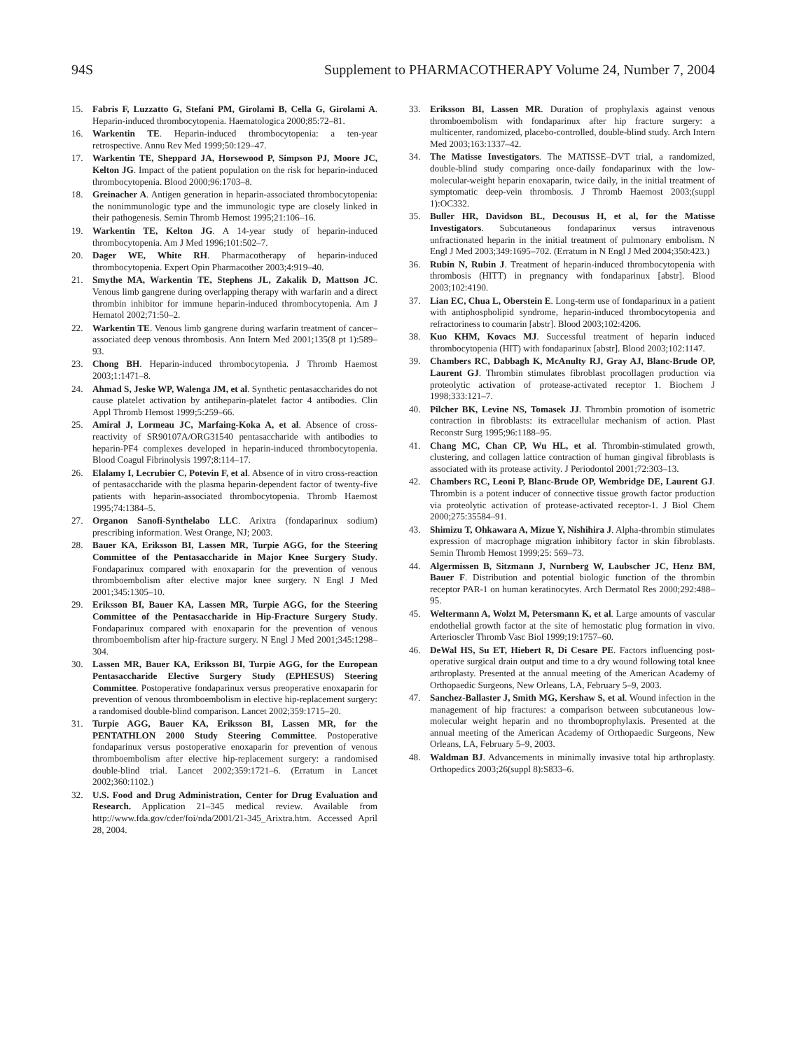94S Supplement to PHARMACOTHERAPY Volume 24, Number 7, 2004
15. Fabris F, Luzzatto G, Stefani PM, Girolami B, Cella G, Girolami A. Heparin-induced thrombocytopenia. Haematologica 2000;85:72–81.
16. Warkentin TE. Heparin-induced thrombocytopenia: a ten-year retrospective. Annu Rev Med 1999;50:129–47.
17. Warkentin TE, Sheppard JA, Horsewood P, Simpson PJ, Moore JC, Kelton JG. Impact of the patient population on the risk for heparin-induced thrombocytopenia. Blood 2000;96:1703–8.
18. Greinacher A. Antigen generation in heparin-associated thrombocytopenia: the nonimmunologic type and the immunologic type are closely linked in their pathogenesis. Semin Thromb Hemost 1995;21:106–16.
19. Warkentin TE, Kelton JG. A 14-year study of heparin-induced thrombocytopenia. Am J Med 1996;101:502–7.
20. Dager WE, White RH. Pharmacotherapy of heparin-induced thrombocytopenia. Expert Opin Pharmacother 2003;4:919–40.
21. Smythe MA, Warkentin TE, Stephens JL, Zakalik D, Mattson JC. Venous limb gangrene during overlapping therapy with warfarin and a direct thrombin inhibitor for immune heparin-induced thrombocytopenia. Am J Hematol 2002;71:50–2.
22. Warkentin TE. Venous limb gangrene during warfarin treatment of cancer–associated deep venous thrombosis. Ann Intern Med 2001;135(8 pt 1):589–93.
23. Chong BH. Heparin-induced thrombocytopenia. J Thromb Haemost 2003;1:1471–8.
24. Ahmad S, Jeske WP, Walenga JM, et al. Synthetic pentasaccharides do not cause platelet activation by antiheparin-platelet factor 4 antibodies. Clin Appl Thromb Hemost 1999;5:259–66.
25. Amiral J, Lormeau JC, Marfaing-Koka A, et al. Absence of cross-reactivity of SR90107A/ORG31540 pentasaccharide with antibodies to heparin-PF4 complexes developed in heparin-induced thrombocytopenia. Blood Coagul Fibrinolysis 1997;8:114–17.
26. Elalamy I, Lecrubier C, Potevin F, et al. Absence of in vitro cross-reaction of pentasaccharide with the plasma heparin-dependent factor of twenty-five patients with heparin-associated thrombocytopenia. Thromb Haemost 1995;74:1384–5.
27. Organon Sanofi-Synthelabo LLC. Arixtra (fondaparinux sodium) prescribing information. West Orange, NJ; 2003.
28. Bauer KA, Eriksson BI, Lassen MR, Turpie AGG, for the Steering Committee of the Pentasaccharide in Major Knee Surgery Study. Fondaparinux compared with enoxaparin for the prevention of venous thromboembolism after elective major knee surgery. N Engl J Med 2001;345:1305–10.
29. Eriksson BI, Bauer KA, Lassen MR, Turpie AGG, for the Steering Committee of the Pentasaccharide in Hip-Fracture Surgery Study. Fondaparinux compared with enoxaparin for the prevention of venous thromboembolism after hip-fracture surgery. N Engl J Med 2001;345:1298–304.
30. Lassen MR, Bauer KA, Eriksson BI, Turpie AGG, for the European Pentasaccharide Elective Surgery Study (EPHESUS) Steering Committee. Postoperative fondaparinux versus preoperative enoxaparin for prevention of venous thromboembolism in elective hip-replacement surgery: a randomised double-blind comparison. Lancet 2002;359:1715–20.
31. Turpie AGG, Bauer KA, Eriksson BI, Lassen MR, for the PENTATHLON 2000 Study Steering Committee. Postoperative fondaparinux versus postoperative enoxaparin for prevention of venous thromboembolism after elective hip-replacement surgery: a randomised double-blind trial. Lancet 2002;359:1721–6. (Erratum in Lancet 2002;360:1102.)
32. U.S. Food and Drug Administration, Center for Drug Evaluation and Research. Application 21–345 medical review. Available from http://www.fda.gov/cder/foi/nda/2001/21-345_Arixtra.htm. Accessed April 28, 2004.
33. Eriksson BI, Lassen MR. Duration of prophylaxis against venous thromboembolism with fondaparinux after hip fracture surgery: a multicenter, randomized, placebo-controlled, double-blind study. Arch Intern Med 2003;163:1337–42.
34. The Matisse Investigators. The MATISSE–DVT trial, a randomized, double-blind study comparing once-daily fondaparinux with the low-molecular-weight heparin enoxaparin, twice daily, in the initial treatment of symptomatic deep-vein thrombosis. J Thromb Haemost 2003;(suppl 1):OC332.
35. Buller HR, Davidson BL, Decousus H, et al, for the Matisse Investigators. Subcutaneous fondaparinux versus intravenous unfractionated heparin in the initial treatment of pulmonary embolism. N Engl J Med 2003;349:1695–702. (Erratum in N Engl J Med 2004;350:423.)
36. Rubin N, Rubin J. Treatment of heparin-induced thrombocytopenia with thrombosis (HITT) in pregnancy with fondaparinux [abstr]. Blood 2003;102:4190.
37. Lian EC, Chua L, Oberstein E. Long-term use of fondaparinux in a patient with antiphospholipid syndrome, heparin-induced thrombocytopenia and refractoriness to coumarin [abstr]. Blood 2003;102:4206.
38. Kuo KHM, Kovacs MJ. Successful treatment of heparin induced thrombocytopenia (HIT) with fondaparinux [abstr]. Blood 2003;102:1147.
39. Chambers RC, Dabbagh K, McAnulty RJ, Gray AJ, Blanc-Brude OP, Laurent GJ. Thrombin stimulates fibroblast procollagen production via proteolytic activation of protease-activated receptor 1. Biochem J 1998;333:121–7.
40. Pilcher BK, Levine NS, Tomasek JJ. Thrombin promotion of isometric contraction in fibroblasts: its extracellular mechanism of action. Plast Reconstr Surg 1995;96:1188–95.
41. Chang MC, Chan CP, Wu HL, et al. Thrombin-stimulated growth, clustering, and collagen lattice contraction of human gingival fibroblasts is associated with its protease activity. J Periodontol 2001;72:303–13.
42. Chambers RC, Leoni P, Blanc-Brude OP, Wembridge DE, Laurent GJ. Thrombin is a potent inducer of connective tissue growth factor production via proteolytic activation of protease-activated receptor-1. J Biol Chem 2000;275:35584–91.
43. Shimizu T, Ohkawara A, Mizue Y, Nishihira J. Alpha-thrombin stimulates expression of macrophage migration inhibitory factor in skin fibroblasts. Semin Thromb Hemost 1999;25: 569–73.
44. Algermissen B, Sitzmann J, Nurnberg W, Laubscher JC, Henz BM, Bauer F. Distribution and potential biologic function of the thrombin receptor PAR-1 on human keratinocytes. Arch Dermatol Res 2000;292:488–95.
45. Weltermann A, Wolzt M, Petersmann K, et al. Large amounts of vascular endothelial growth factor at the site of hemostatic plug formation in vivo. Arterioscler Thromb Vasc Biol 1999;19:1757–60.
46. DeWal HS, Su ET, Hiebert R, Di Cesare PE. Factors influencing post-operative surgical drain output and time to a dry wound following total knee arthroplasty. Presented at the annual meeting of the American Academy of Orthopaedic Surgeons, New Orleans, LA, February 5–9, 2003.
47. Sanchez-Ballaster J, Smith MG, Kershaw S, et al. Wound infection in the management of hip fractures: a comparison between subcutaneous low-molecular weight heparin and no thromboprophylaxis. Presented at the annual meeting of the American Academy of Orthopaedic Surgeons, New Orleans, LA, February 5–9, 2003.
48. Waldman BJ. Advancements in minimally invasive total hip arthroplasty. Orthopedics 2003;26(suppl 8):S833–6.